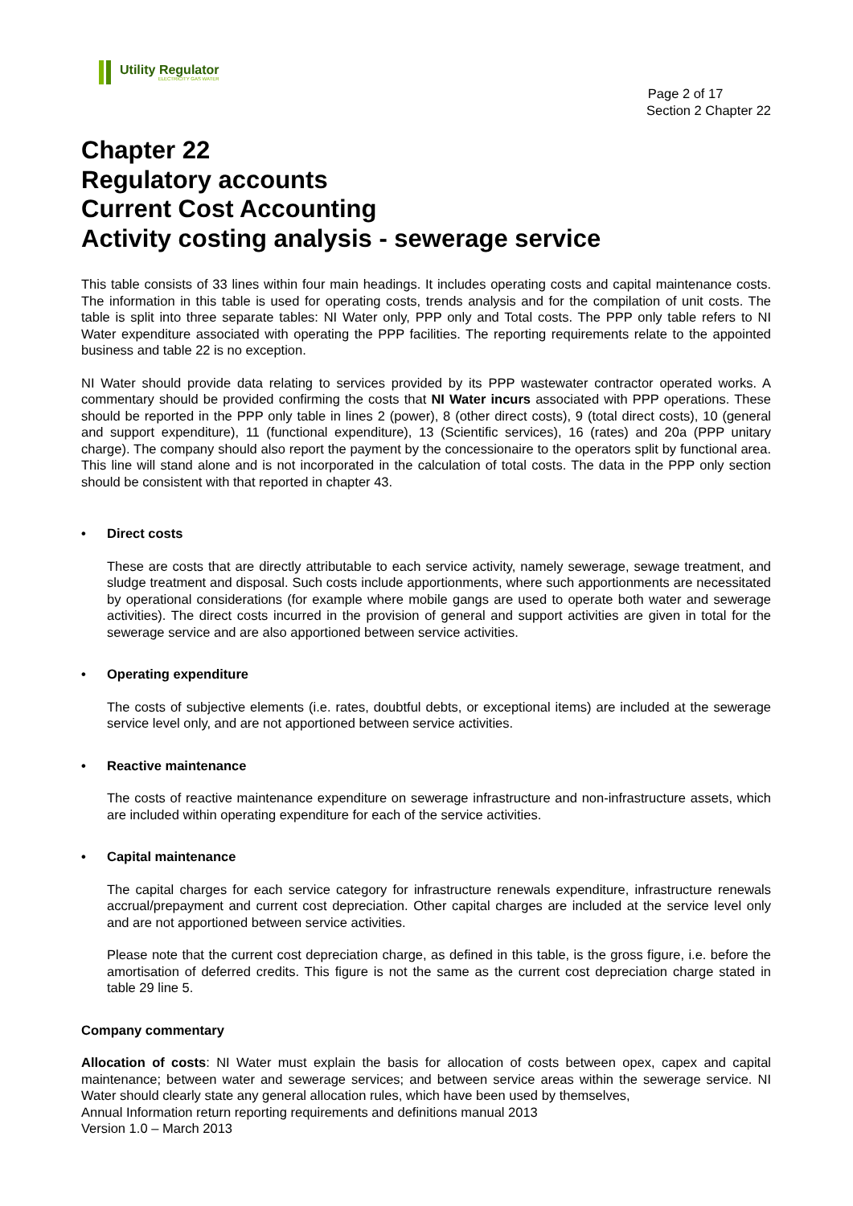Utility Regulator
ELECTRICITY GAS WATER
Page 2 of 17
Section 2 Chapter 22
Chapter 22
Regulatory accounts
Current Cost Accounting
Activity costing analysis - sewerage service
This table consists of 33 lines within four main headings. It includes operating costs and capital maintenance costs. The information in this table is used for operating costs, trends analysis and for the compilation of unit costs. The table is split into three separate tables: NI Water only, PPP only and Total costs. The PPP only table refers to NI Water expenditure associated with operating the PPP facilities. The reporting requirements relate to the appointed business and table 22 is no exception.
NI Water should provide data relating to services provided by its PPP wastewater contractor operated works. A commentary should be provided confirming the costs that NI Water incurs associated with PPP operations. These should be reported in the PPP only table in lines 2 (power), 8 (other direct costs), 9 (total direct costs), 10 (general and support expenditure), 11 (functional expenditure), 13 (Scientific services), 16 (rates) and 20a (PPP unitary charge). The company should also report the payment by the concessionaire to the operators split by functional area. This line will stand alone and is not incorporated in the calculation of total costs. The data in the PPP only section should be consistent with that reported in chapter 43.
• Direct costs
These are costs that are directly attributable to each service activity, namely sewerage, sewage treatment, and sludge treatment and disposal. Such costs include apportionments, where such apportionments are necessitated by operational considerations (for example where mobile gangs are used to operate both water and sewerage activities). The direct costs incurred in the provision of general and support activities are given in total for the sewerage service and are also apportioned between service activities.
• Operating expenditure
The costs of subjective elements (i.e. rates, doubtful debts, or exceptional items) are included at the sewerage service level only, and are not apportioned between service activities.
• Reactive maintenance
The costs of reactive maintenance expenditure on sewerage infrastructure and non-infrastructure assets, which are included within operating expenditure for each of the service activities.
• Capital maintenance
The capital charges for each service category for infrastructure renewals expenditure, infrastructure renewals accrual/prepayment and current cost depreciation. Other capital charges are included at the service level only and are not apportioned between service activities.
Please note that the current cost depreciation charge, as defined in this table, is the gross figure, i.e. before the amortisation of deferred credits. This figure is not the same as the current cost depreciation charge stated in table 29 line 5.
Company commentary
Allocation of costs: NI Water must explain the basis for allocation of costs between opex, capex and capital maintenance; between water and sewerage services; and between service areas within the sewerage service. NI Water should clearly state any general allocation rules, which have been used by themselves,
Annual Information return reporting requirements and definitions manual 2013
Version 1.0 – March 2013